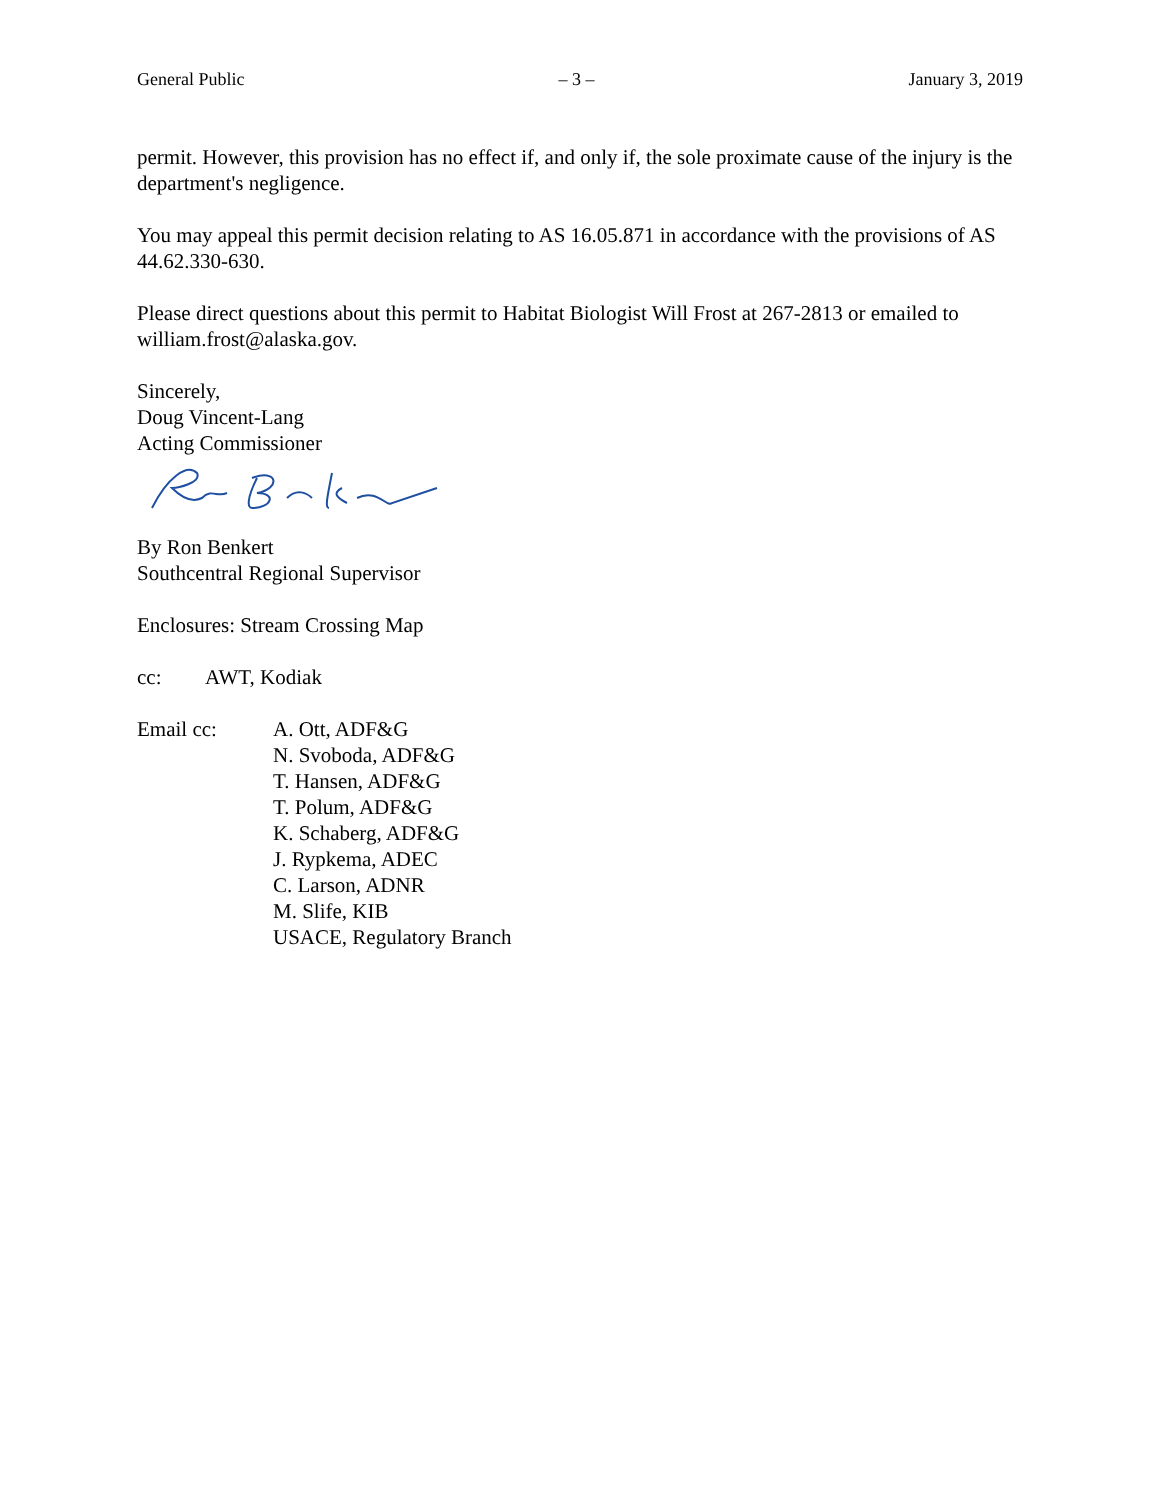General Public – 3 – January 3, 2019
permit. However, this provision has no effect if, and only if, the sole proximate cause of the injury is the department's negligence.
You may appeal this permit decision relating to AS 16.05.871 in accordance with the provisions of AS 44.62.330-630.
Please direct questions about this permit to Habitat Biologist Will Frost at 267-2813 or emailed to william.frost@alaska.gov.
Sincerely,
Doug Vincent-Lang
Acting Commissioner
By Ron Benkert
Southcentral Regional Supervisor
Enclosures: Stream Crossing Map
cc: AWT, Kodiak
Email cc: A. Ott, ADF&G
N. Svoboda, ADF&G
T. Hansen, ADF&G
T. Polum, ADF&G
K. Schaberg, ADF&G
J. Rypkema, ADEC
C. Larson, ADNR
M. Slife, KIB
USACE, Regulatory Branch